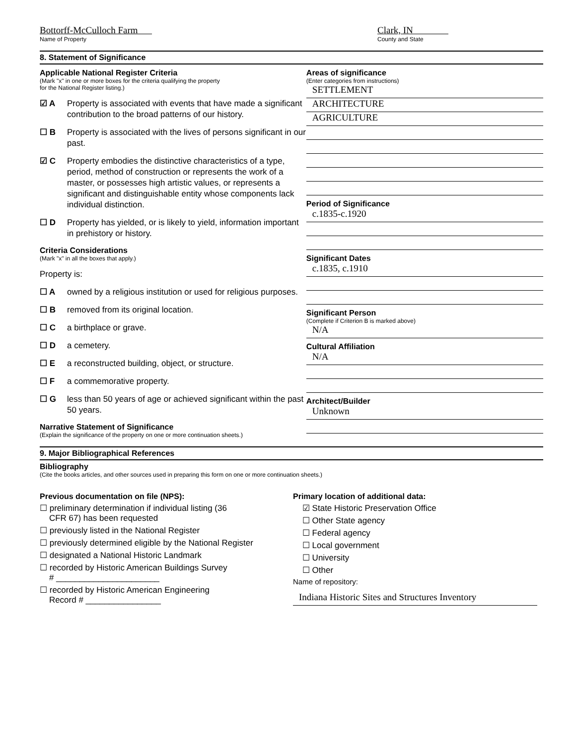Bottorff-McCulloch Farm
Name of Property
Clark, IN
County and State
8. Statement of Significance
Applicable National Register Criteria
(Mark "x" in one or more boxes for the criteria qualifying the property
for the National Register listing.)
☑ A Property is associated with events that have made a significant contribution to the broad patterns of our history.
☐ B Property is associated with the lives of persons significant in our past.
☑ C Property embodies the distinctive characteristics of a type, period, method of construction or represents the work of a master, or possesses high artistic values, or represents a significant and distinguishable entity whose components lack individual distinction.
☐ D Property has yielded, or is likely to yield, information important in prehistory or history.
Criteria Considerations
(Mark "x" in all the boxes that apply.)
Property is:
☐ A owned by a religious institution or used for religious purposes.
☐ B removed from its original location.
☐ C a birthplace or grave.
☐ D a cemetery.
☐ E a reconstructed building, object, or structure.
☐ F a commemorative property.
☐ G less than 50 years of age or achieved significant within the past 50 years.
Narrative Statement of Significance
(Explain the significance of the property on one or more continuation sheets.)
Areas of significance
(Enter categories from instructions)
SETTLEMENT
ARCHITECTURE
AGRICULTURE
Period of Significance
c.1835-c.1920
Significant Dates
c.1835, c.1910
Significant Person
(Complete if Criterion B is marked above)
N/A
Cultural Affiliation
N/A
Architect/Builder
Unknown
9. Major Bibliographical References
Bibliography
(Cite the books articles, and other sources used in preparing this form on one or more continuation sheets.)
Previous documentation on file (NPS):
☐ preliminary determination if individual listing (36
CFR 67) has been requested
☐ previously listed in the National Register
☐ previously determined eligible by the National Register
☐ designated a National Historic Landmark
☐ recorded by Historic American Buildings Survey
# ______________________
☐ recorded by Historic American Engineering
Record # ________________
Primary location of additional data:
☑ State Historic Preservation Office
☐ Other State agency
☐ Federal agency
☐ Local government
☐ University
☐ Other
Name of repository:
Indiana Historic Sites and Structures Inventory